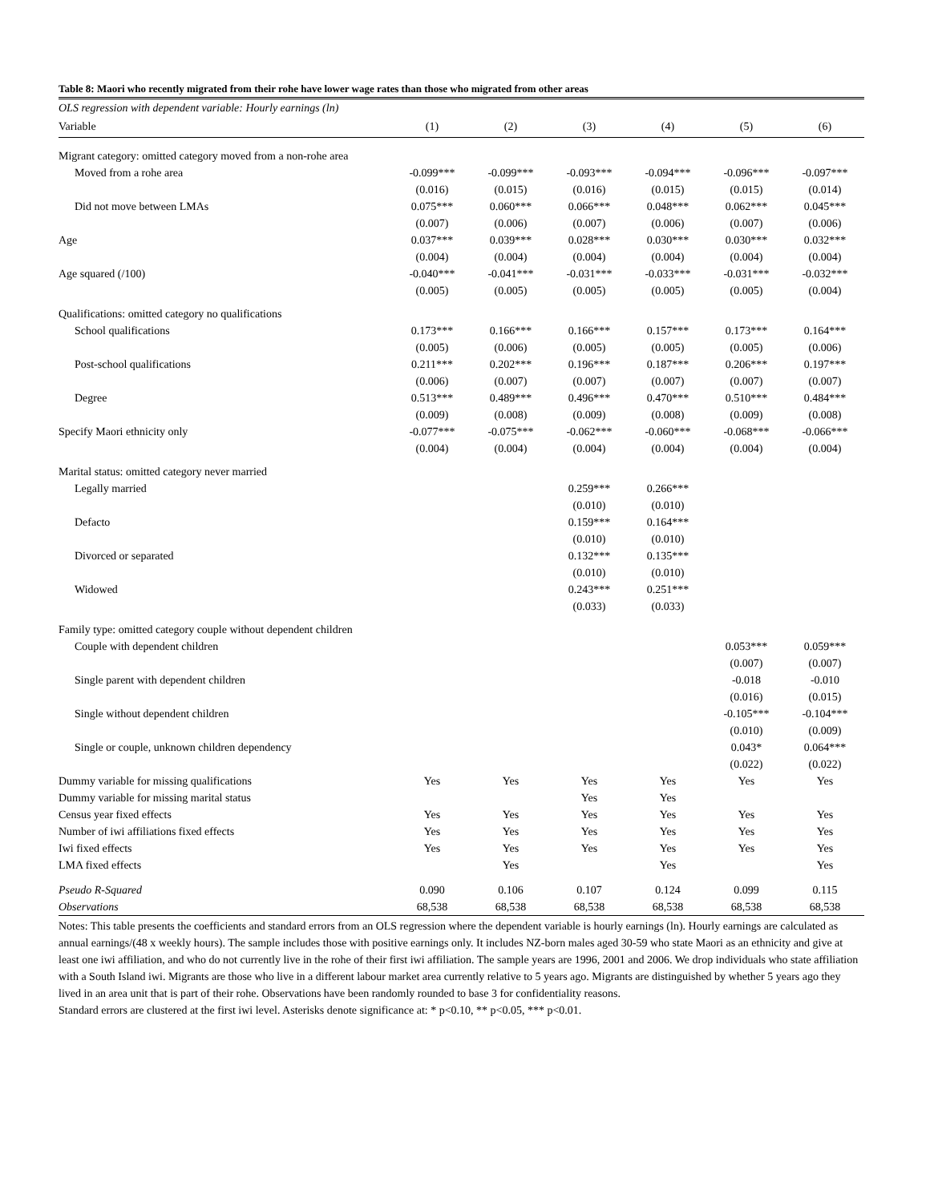Table 8: Maori who recently migrated from their rohe have lower wage rates than those who migrated from other areas
| OLS regression with dependent variable: Hourly earnings (ln) | | | | | | |
| Variable | (1) | (2) | (3) | (4) | (5) | (6) |
| Migrant category: omitted category moved from a non-rohe area | | | | | | |
| Moved from a rohe area | -0.099*** | -0.099*** | -0.093*** | -0.094*** | -0.096*** | -0.097*** |
| | (0.016) | (0.015) | (0.016) | (0.015) | (0.015) | (0.014) |
| Did not move between LMAs | 0.075*** | 0.060*** | 0.066*** | 0.048*** | 0.062*** | 0.045*** |
| | (0.007) | (0.006) | (0.007) | (0.006) | (0.007) | (0.006) |
| Age | 0.037*** | 0.039*** | 0.028*** | 0.030*** | 0.030*** | 0.032*** |
| | (0.004) | (0.004) | (0.004) | (0.004) | (0.004) | (0.004) |
| Age squared (/100) | -0.040*** | -0.041*** | -0.031*** | -0.033*** | -0.031*** | -0.032*** |
| | (0.005) | (0.005) | (0.005) | (0.005) | (0.005) | (0.004) |
| Qualifications: omitted category no qualifications | | | | | | |
| School qualifications | 0.173*** | 0.166*** | 0.166*** | 0.157*** | 0.173*** | 0.164*** |
| | (0.005) | (0.006) | (0.005) | (0.005) | (0.005) | (0.006) |
| Post-school qualifications | 0.211*** | 0.202*** | 0.196*** | 0.187*** | 0.206*** | 0.197*** |
| | (0.006) | (0.007) | (0.007) | (0.007) | (0.007) | (0.007) |
| Degree | 0.513*** | 0.489*** | 0.496*** | 0.470*** | 0.510*** | 0.484*** |
| | (0.009) | (0.008) | (0.009) | (0.008) | (0.009) | (0.008) |
| Specify Maori ethnicity only | -0.077*** | -0.075*** | -0.062*** | -0.060*** | -0.068*** | -0.066*** |
| | (0.004) | (0.004) | (0.004) | (0.004) | (0.004) | (0.004) |
| Marital status: omitted category never married | | | | | | |
| Legally married | | | 0.259*** | 0.266*** | | |
| | | | (0.010) | (0.010) | | |
| Defacto | | | 0.159*** | 0.164*** | | |
| | | | (0.010) | (0.010) | | |
| Divorced or separated | | | 0.132*** | 0.135*** | | |
| | | | (0.010) | (0.010) | | |
| Widowed | | | 0.243*** | 0.251*** | | |
| | | | (0.033) | (0.033) | | |
| Family type: omitted category couple without dependent children | | | | | | |
| Couple with dependent children | | | | | 0.053*** | 0.059*** |
| | | | | | (0.007) | (0.007) |
| Single parent with dependent children | | | | | -0.018 | -0.010 |
| | | | | | (0.016) | (0.015) |
| Single without dependent children | | | | | -0.105*** | -0.104*** |
| | | | | | (0.010) | (0.009) |
| Single or couple, unknown children dependency | | | | | 0.043* | 0.064*** |
| | | | | | (0.022) | (0.022) |
| Dummy variable for missing qualifications | Yes | Yes | Yes | Yes | Yes | Yes |
| Dummy variable for missing marital status | | | Yes | Yes | | |
| Census year fixed effects | Yes | Yes | Yes | Yes | Yes | Yes |
| Number of iwi affiliations fixed effects | Yes | Yes | Yes | Yes | Yes | Yes |
| Iwi fixed effects | Yes | Yes | Yes | Yes | Yes | Yes |
| LMA fixed effects | | Yes | | Yes | | Yes |
| Pseudo R-Squared | 0.090 | 0.106 | 0.107 | 0.124 | 0.099 | 0.115 |
| Observations | 68,538 | 68,538 | 68,538 | 68,538 | 68,538 | 68,538 |
Notes: This table presents the coefficients and standard errors from an OLS regression where the dependent variable is hourly earnings (ln). Hourly earnings are calculated as annual earnings/(48 x weekly hours). The sample includes those with positive earnings only. It includes NZ-born males aged 30-59 who state Maori as an ethnicity and give at least one iwi affiliation, and who do not currently live in the rohe of their first iwi affiliation. The sample years are 1996, 2001 and 2006. We drop individuals who state affiliation with a South Island iwi. Migrants are those who live in a different labour market area currently relative to 5 years ago. Migrants are distinguished by whether 5 years ago they lived in an area unit that is part of their rohe. Observations have been randomly rounded to base 3 for confidentiality reasons.
Standard errors are clustered at the first iwi level. Asterisks denote significance at: * p<0.10, ** p<0.05, *** p<0.01.